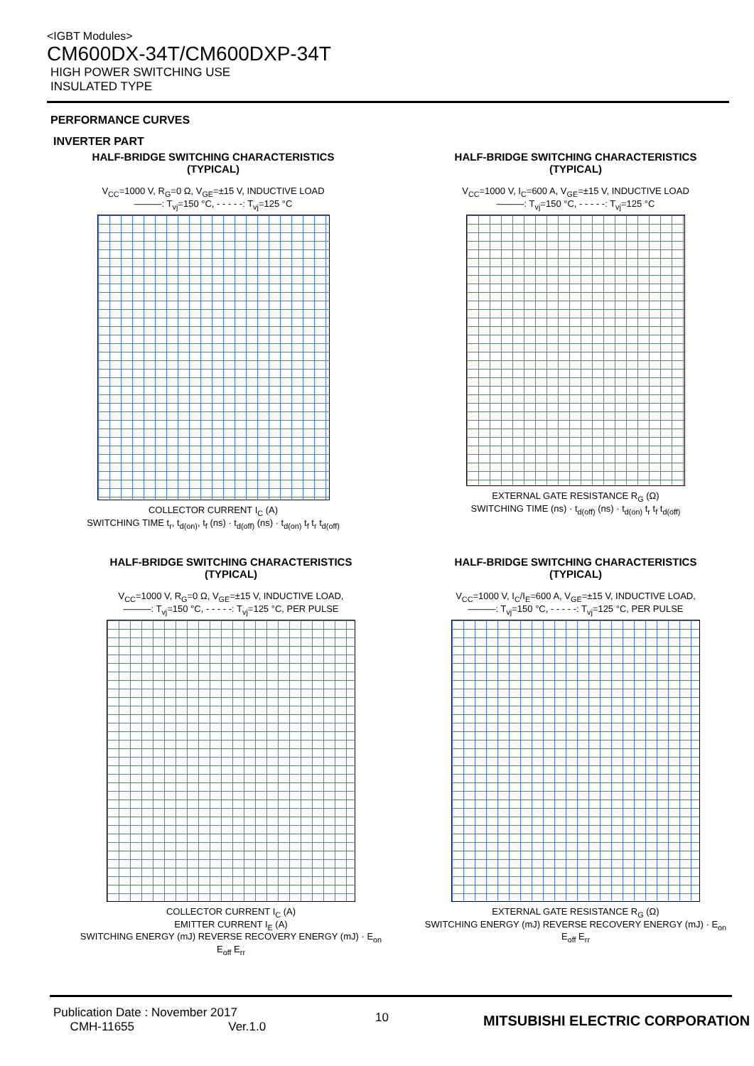<IGBT Modules>
CM600DX-34T/CM600DXP-34T
HIGH POWER SWITCHING USE
INSULATED TYPE
PERFORMANCE CURVES
INVERTER PART
HALF-BRIDGE SWITCHING CHARACTERISTICS
(TYPICAL)
V<sub>CC</sub>=1000 V, R<sub>G</sub>=0 Ω, V<sub>GE</sub>=±15 V, INDUCTIVE LOAD
———: T<sub>vj</sub>=150 °C, - - - - -: T<sub>vj</sub>=125 °C
COLLECTOR CURRENT I<sub>C</sub> (A)
SWITCHING TIME t<sub>r</sub>, t<sub>d(on)</sub>, t<sub>f</sub> (ns) · t<sub>d(off)</sub> (ns) · t<sub>d(on)</sub> t<sub>f</sub> t<sub>r</sub> t<sub>d(off)</sub>
HALF-BRIDGE SWITCHING CHARACTERISTICS
(TYPICAL)
V<sub>CC</sub>=1000 V, I<sub>C</sub>=600 A, V<sub>GE</sub>=±15 V, INDUCTIVE LOAD
———: T<sub>vj</sub>=150 °C, - - - - -: T<sub>vj</sub>=125 °C
EXTERNAL GATE RESISTANCE R<sub>G</sub> (Ω)
SWITCHING TIME (ns) · t<sub>d(off)</sub> (ns) · t<sub>d(on)</sub> t<sub>r</sub> t<sub>f</sub> t<sub>d(off)</sub>
HALF-BRIDGE SWITCHING CHARACTERISTICS
(TYPICAL)
V<sub>CC</sub>=1000 V, R<sub>G</sub>=0 Ω, V<sub>GE</sub>=±15 V, INDUCTIVE LOAD,
———: T<sub>vj</sub>=150 °C, - - - - -: T<sub>vj</sub>=125 °C, PER PULSE
COLLECTOR CURRENT I<sub>C</sub> (A)
EMITTER CURRENT I<sub>E</sub> (A)
SWITCHING ENERGY (mJ) REVERSE RECOVERY ENERGY (mJ) · E<sub>on</sub> E<sub>off</sub> E<sub>rr</sub>
HALF-BRIDGE SWITCHING CHARACTERISTICS
(TYPICAL)
V<sub>CC</sub>=1000 V, I<sub>C</sub>/I<sub>E</sub>=600 A, V<sub>GE</sub>=±15 V, INDUCTIVE LOAD,
———: T<sub>vj</sub>=150 °C, - - - - -: T<sub>vj</sub>=125 °C, PER PULSE
EXTERNAL GATE RESISTANCE R<sub>G</sub> (Ω)
SWITCHING ENERGY (mJ) REVERSE RECOVERY ENERGY (mJ) · E<sub>on</sub> E<sub>off</sub> E<sub>rr</sub>
Publication Date : November 2017
CMH-11655 Ver.1.0
10
MITSUBISHI ELECTRIC CORPORATION